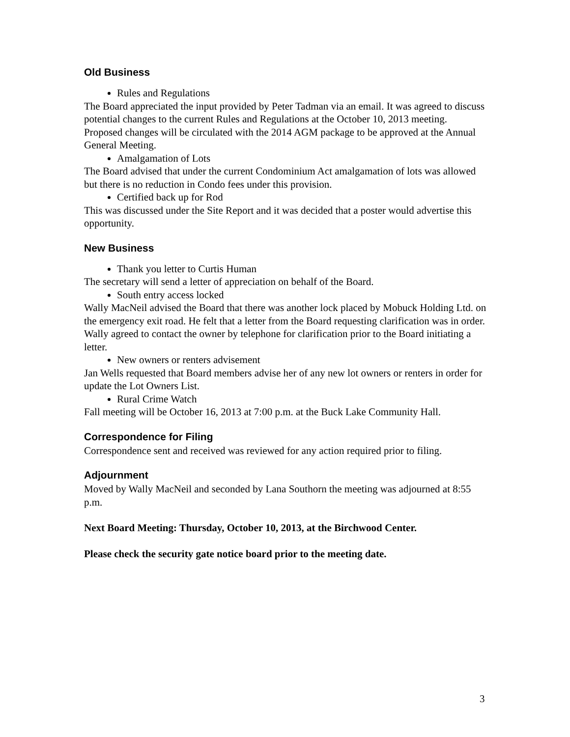Old Business
Rules and Regulations
The Board appreciated the input provided by Peter Tadman via an email. It was agreed to discuss potential changes to the current Rules and Regulations at the October 10, 2013 meeting. Proposed changes will be circulated with the 2014 AGM package to be approved at the Annual General Meeting.
Amalgamation of Lots
The Board advised that under the current Condominium Act amalgamation of lots was allowed but there is no reduction in Condo fees under this provision.
Certified back up for Rod
This was discussed under the Site Report and it was decided that a poster would advertise this opportunity.
New Business
Thank you letter to Curtis Human
The secretary will send a letter of appreciation on behalf of the Board.
South entry access locked
Wally MacNeil advised the Board that there was another lock placed by Mobuck Holding Ltd. on the emergency exit road. He felt that a letter from the Board requesting clarification was in order. Wally agreed to contact the owner by telephone for clarification prior to the Board initiating a letter.
New owners or renters advisement
Jan Wells requested that Board members advise her of any new lot owners or renters in order for update the Lot Owners List.
Rural Crime Watch
Fall meeting will be October 16, 2013 at 7:00 p.m. at the Buck Lake Community Hall.
Correspondence for Filing
Correspondence sent and received was reviewed for any action required prior to filing.
Adjournment
Moved by Wally MacNeil and seconded by Lana Southorn the meeting was adjourned at 8:55 p.m.
Next Board Meeting: Thursday, October 10, 2013, at the Birchwood Center.
Please check the security gate notice board prior to the meeting date.
3